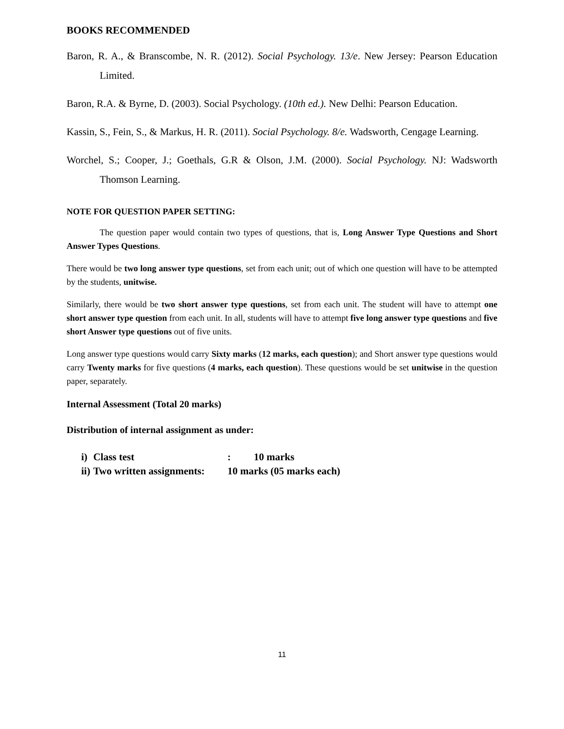BOOKS RECOMMENDED
Baron, R. A., & Branscombe, N. R. (2012). Social Psychology. 13/e. New Jersey: Pearson Education Limited.
Baron, R.A. & Byrne, D. (2003). Social Psychology. (10th ed.). New Delhi: Pearson Education.
Kassin, S., Fein, S., & Markus, H. R. (2011). Social Psychology. 8/e. Wadsworth, Cengage Learning.
Worchel, S.; Cooper, J.; Goethals, G.R & Olson, J.M. (2000). Social Psychology. NJ: Wadsworth Thomson Learning.
NOTE FOR QUESTION PAPER SETTING:
The question paper would contain two types of questions, that is, Long Answer Type Questions and Short Answer Types Questions.
There would be two long answer type questions, set from each unit; out of which one question will have to be attempted by the students, unitwise.
Similarly, there would be two short answer type questions, set from each unit. The student will have to attempt one short answer type question from each unit. In all, students will have to attempt five long answer type questions and five short Answer type questions out of five units.
Long answer type questions would carry Sixty marks (12 marks, each question); and Short answer type questions would carry Twenty marks for five questions (4 marks, each question). These questions would be set unitwise in the question paper, separately.
Internal Assessment (Total 20 marks)
Distribution of internal assignment as under:
| i) | Class test | : 10 marks |
| ii) | Two written assignments: | 10 marks (05 marks each) |
11